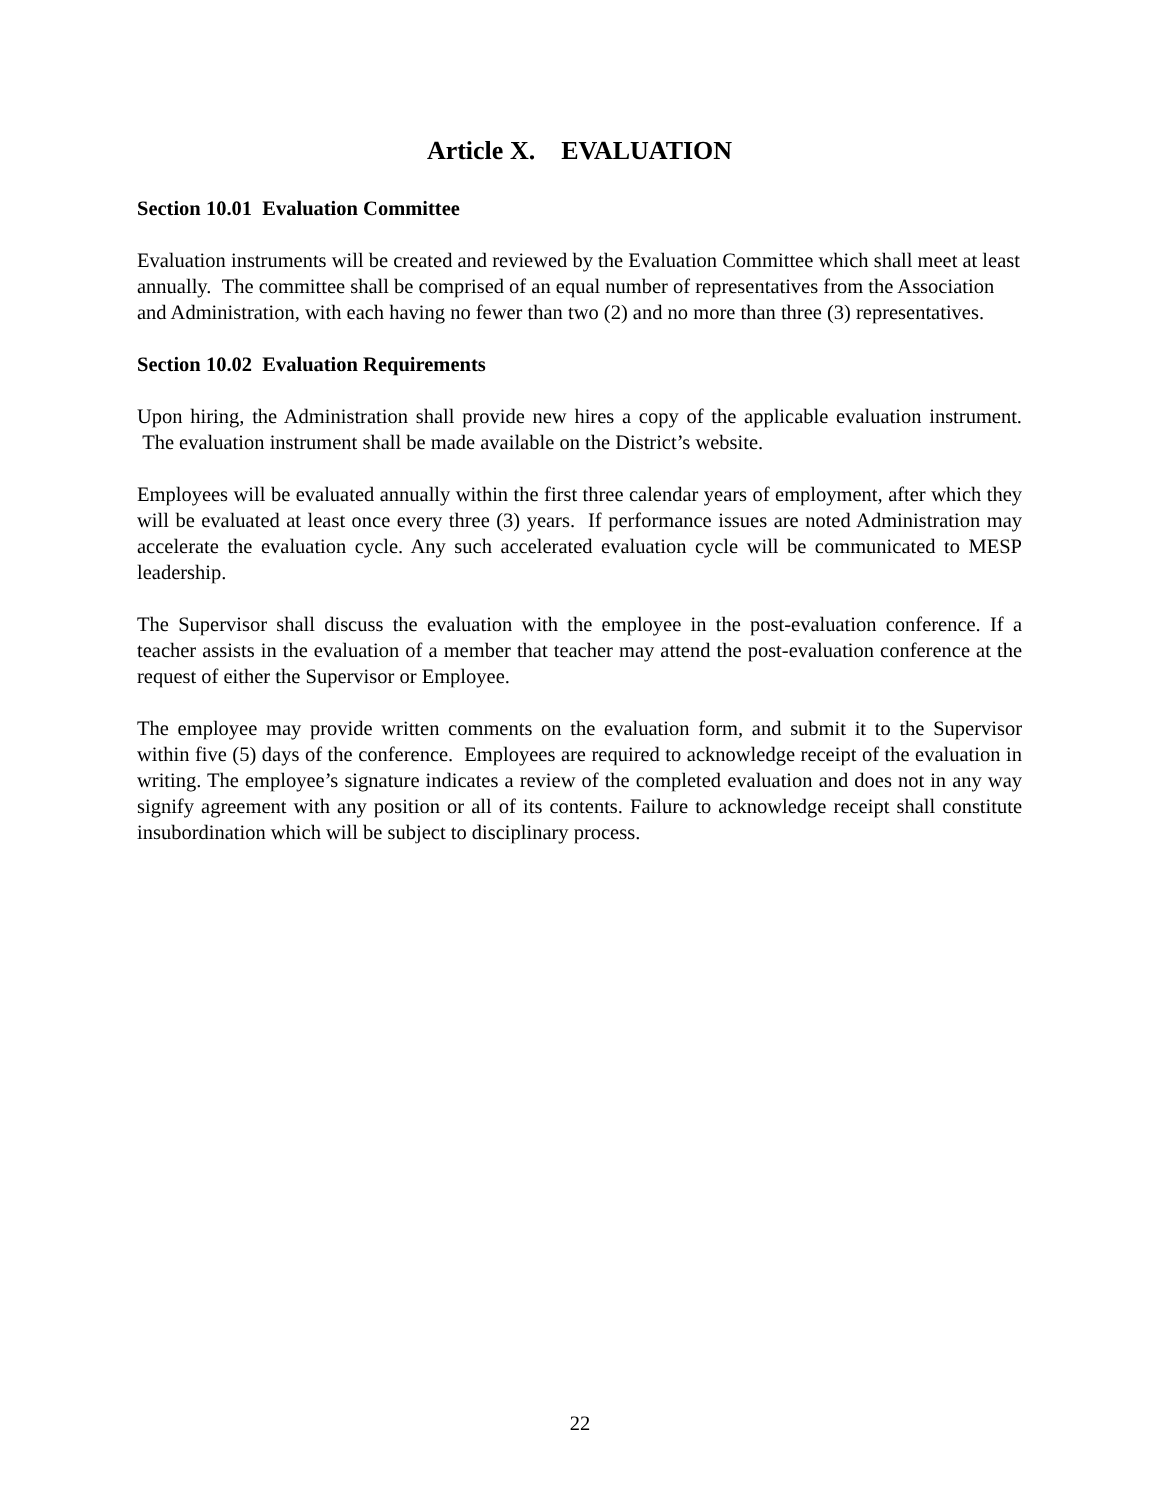Article X. EVALUATION
Section 10.01 Evaluation Committee
Evaluation instruments will be created and reviewed by the Evaluation Committee which shall meet at least annually. The committee shall be comprised of an equal number of representatives from the Association and Administration, with each having no fewer than two (2) and no more than three (3) representatives.
Section 10.02 Evaluation Requirements
Upon hiring, the Administration shall provide new hires a copy of the applicable evaluation instrument. The evaluation instrument shall be made available on the District’s website.
Employees will be evaluated annually within the first three calendar years of employment, after which they will be evaluated at least once every three (3) years. If performance issues are noted Administration may accelerate the evaluation cycle. Any such accelerated evaluation cycle will be communicated to MESP leadership.
The Supervisor shall discuss the evaluation with the employee in the post-evaluation conference. If a teacher assists in the evaluation of a member that teacher may attend the post-evaluation conference at the request of either the Supervisor or Employee.
The employee may provide written comments on the evaluation form, and submit it to the Supervisor within five (5) days of the conference. Employees are required to acknowledge receipt of the evaluation in writing. The employee’s signature indicates a review of the completed evaluation and does not in any way signify agreement with any position or all of its contents. Failure to acknowledge receipt shall constitute insubordination which will be subject to disciplinary process.
22